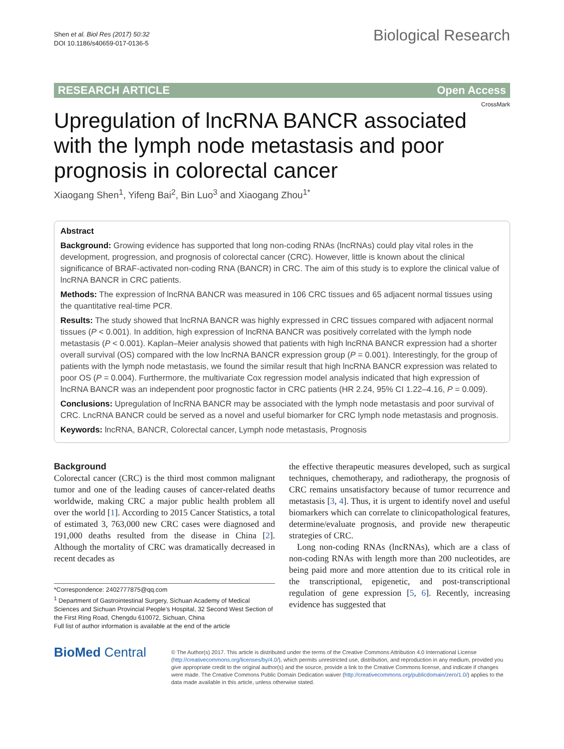Shen et al. Biol Res (2017) 50:32
DOI 10.1186/s40659-017-0136-5
Biological Research
RESEARCH ARTICLE Open Access
CrossMark
Upregulation of lncRNA BANCR associated with the lymph node metastasis and poor prognosis in colorectal cancer
Xiaogang Shen<sup>1</sup>, Yifeng Bai<sup>2</sup>, Bin Luo<sup>3</sup> and Xiaogang Zhou<sup>1*</sup>
Abstract
Background: Growing evidence has supported that long non-coding RNAs (lncRNAs) could play vital roles in the development, progression, and prognosis of colorectal cancer (CRC). However, little is known about the clinical significance of BRAF-activated non-coding RNA (BANCR) in CRC. The aim of this study is to explore the clinical value of lncRNA BANCR in CRC patients.
Methods: The expression of lncRNA BANCR was measured in 106 CRC tissues and 65 adjacent normal tissues using the quantitative real-time PCR.
Results: The study showed that lncRNA BANCR was highly expressed in CRC tissues compared with adjacent normal tissues (P < 0.001). In addition, high expression of lncRNA BANCR was positively correlated with the lymph node metastasis (P < 0.001). Kaplan–Meier analysis showed that patients with high lncRNA BANCR expression had a shorter overall survival (OS) compared with the low lncRNA BANCR expression group (P = 0.001). Interestingly, for the group of patients with the lymph node metastasis, we found the similar result that high lncRNA BANCR expression was related to poor OS (P = 0.004). Furthermore, the multivariate Cox regression model analysis indicated that high expression of lncRNA BANCR was an independent poor prognostic factor in CRC patients (HR 2.24, 95% CI 1.22–4.16, P = 0.009).
Conclusions: Upregulation of lncRNA BANCR may be associated with the lymph node metastasis and poor survival of CRC. LncRNA BANCR could be served as a novel and useful biomarker for CRC lymph node metastasis and prognosis.
Keywords: lncRNA, BANCR, Colorectal cancer, Lymph node metastasis, Prognosis
Background
Colorectal cancer (CRC) is the third most common malignant tumor and one of the leading causes of cancer-related deaths worldwide, making CRC a major public health problem all over the world [1]. According to 2015 Cancer Statistics, a total of estimated 3, 763,000 new CRC cases were diagnosed and 191,000 deaths resulted from the disease in China [2]. Although the mortality of CRC was dramatically decreased in recent decades as
*Correspondence: 2402777875@qq.com
<sup>1</sup> Department of Gastrointestinal Surgery, Sichuan Academy of Medical Sciences and Sichuan Provincial People’s Hospital, 32 Second West Section of the First Ring Road, Chengdu 610072, Sichuan, China
Full list of author information is available at the end of the article
the effective therapeutic measures developed, such as surgical techniques, chemotherapy, and radiotherapy, the prognosis of CRC remains unsatisfactory because of tumor recurrence and metastasis [3, 4]. Thus, it is urgent to identify novel and useful biomarkers which can correlate to clinicopathological features, determine/evaluate prognosis, and provide new therapeutic strategies of CRC.
Long non-coding RNAs (lncRNAs), which are a class of non-coding RNAs with length more than 200 nucleotides, are being paid more and more attention due to its critical role in the transcriptional, epigenetic, and post-transcriptional regulation of gene expression [5, 6]. Recently, increasing evidence has suggested that
BioMed Central
© The Author(s) 2017. This article is distributed under the terms of the Creative Commons Attribution 4.0 International License (http://creativecommons.org/licenses/by/4.0/), which permits unrestricted use, distribution, and reproduction in any medium, provided you give appropriate credit to the original author(s) and the source, provide a link to the Creative Commons license, and indicate if changes were made. The Creative Commons Public Domain Dedication waiver (http://creativecommons.org/publicdomain/zero/1.0/) applies to the data made available in this article, unless otherwise stated.